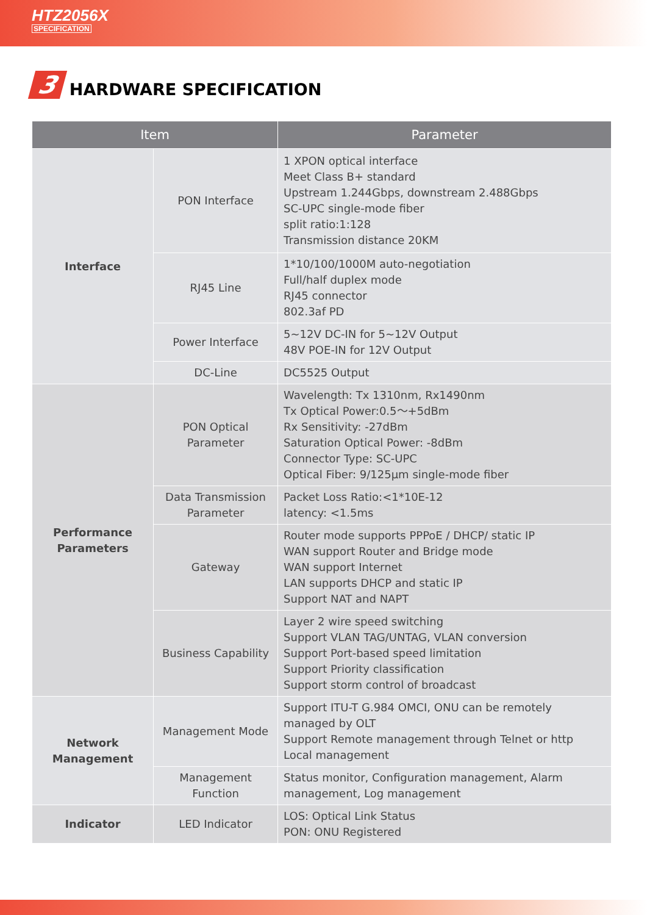HTZ2056X
SPECIFICATION
3 HARDWARE SPECIFICATION
| Item | | Parameter |
| --- | --- | --- |
| Interface | PON Interface | 1 XPON optical interface Meet Class B+ standard Upstream 1.244Gbps, downstream 2.488Gbps SC-UPC single-mode fiber split ratio:1:128 Transmission distance 20KM |
| | RJ45 Line | 1*10/100/1000M auto-negotiation Full/half duplex mode RJ45 connector 802.3af PD |
| | Power Interface | 5~12V DC-IN for 5~12V Output 48V POE-IN for 12V Output |
| | DC-Line | DC5525 Output |
| Performance Parameters | PON Optical Parameter | Wavelength: Tx 1310nm, Rx1490nm Tx Optical Power:0.5～+5dBm Rx Sensitivity: -27dBm Saturation Optical Power: -8dBm Connector Type: SC-UPC Optical Fiber: 9/125µm single-mode fiber |
| | Data Transmission Parameter | Packet Loss Ratio:<1*10E-12 latency: <1.5ms |
| | Gateway | Router mode supports PPPoE / DHCP/ static IP WAN support Router and Bridge mode WAN support Internet LAN supports DHCP and static IP Support NAT and NAPT |
| | Business Capability | Layer 2 wire speed switching Support VLAN TAG/UNTAG, VLAN conversion Support Port-based speed limitation Support Priority classification Support storm control of broadcast |
| Network Management | Management Mode | Support ITU-T G.984 OMCI, ONU can be remotely managed by OLT Support Remote management through Telnet or http Local management |
| | Management Function | Status monitor, Configuration management, Alarm management, Log management |
| Indicator | LED Indicator | LOS: Optical Link Status PON: ONU Registered |